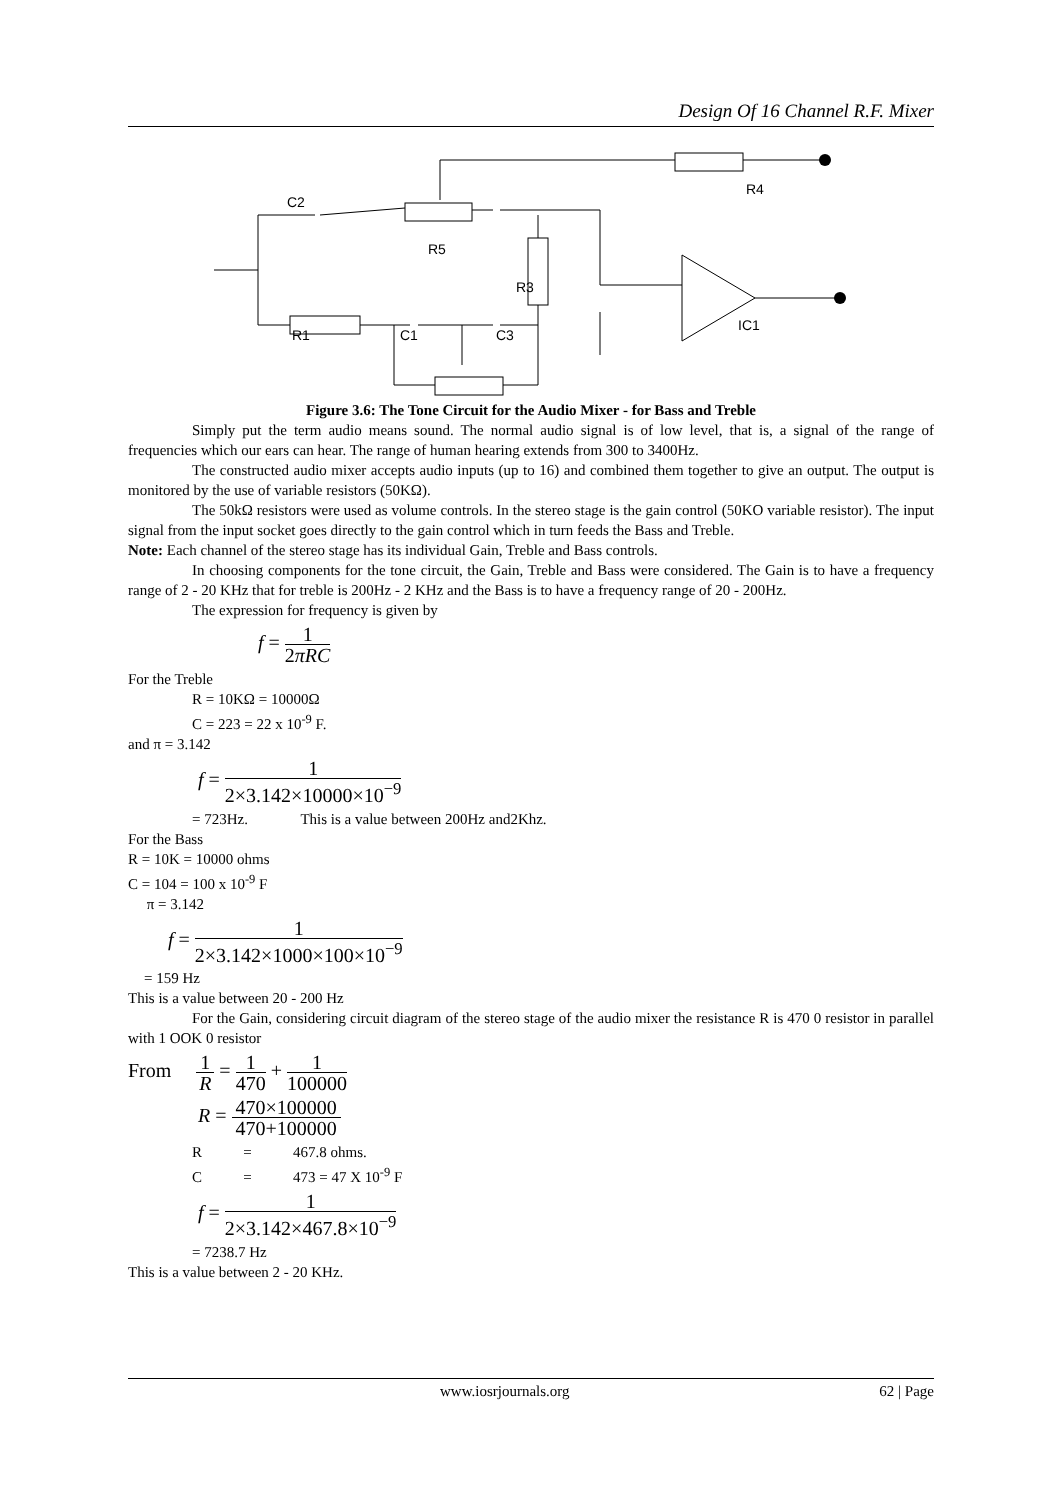Design Of 16 Channel R.F. Mixer
C2
R4
R5
R3
IC1
R1
C1
C3
Figure 3.6: The Tone Circuit for the Audio Mixer - for Bass and Treble
Simply put the term audio means sound. The normal audio signal is of low level, that is, a signal of the range of frequencies which our ears can hear. The range of human hearing extends from 300 to 3400Hz.
The constructed audio mixer accepts audio inputs (up to 16) and combined them together to give an output. The output is monitored by the use of variable resistors (50KΩ).
The 50kΩ resistors were used as volume controls. In the stereo stage is the gain control (50KO variable resistor). The input signal from the input socket goes directly to the gain control which in turn feeds the Bass and Treble.
Note: Each channel of the stereo stage has its individual Gain, Treble and Bass controls.
In choosing components for the tone circuit, the Gain, Treble and Bass were considered. The Gain is to have a frequency range of 2 - 20 KHz that for treble is 200Hz - 2 KHz and the Bass is to have a frequency range of 20 - 200Hz.
The expression for frequency is given by
f = 1 2πRC
For the Treble
R = 10KΩ = 10000Ω
C = 223 = 22 x 10<sup>-9</sup> F.
and π = 3.142
f = 1 2×3.142×10000×10<sup>−9</sup>
= 723Hz. This is a value between 200Hz and2Khz.
For the Bass
R = 10K = 10000 ohms
C = 104 = 100 x 10<sup>-9</sup> F
π = 3.142
f = 1 2×3.142×1000×100×10<sup>−9</sup>
= 159 Hz
This is a value between 20 - 200 Hz
For the Gain, considering circuit diagram of the stereo stage of the audio mixer the resistance R is 470 0 resistor in parallel with 1 OOK 0 resistor
From 1 R = 1 470 + 1 100000
R = 470×100000 470+100000
R = 467.8 ohms.
C = 473 = 47 X 10<sup>-9</sup> F
f = 1 2×3.142×467.8×10<sup>−9</sup>
= 7238.7 Hz
This is a value between 2 - 20 KHz.
www.iosrjournals.org 62 | Page